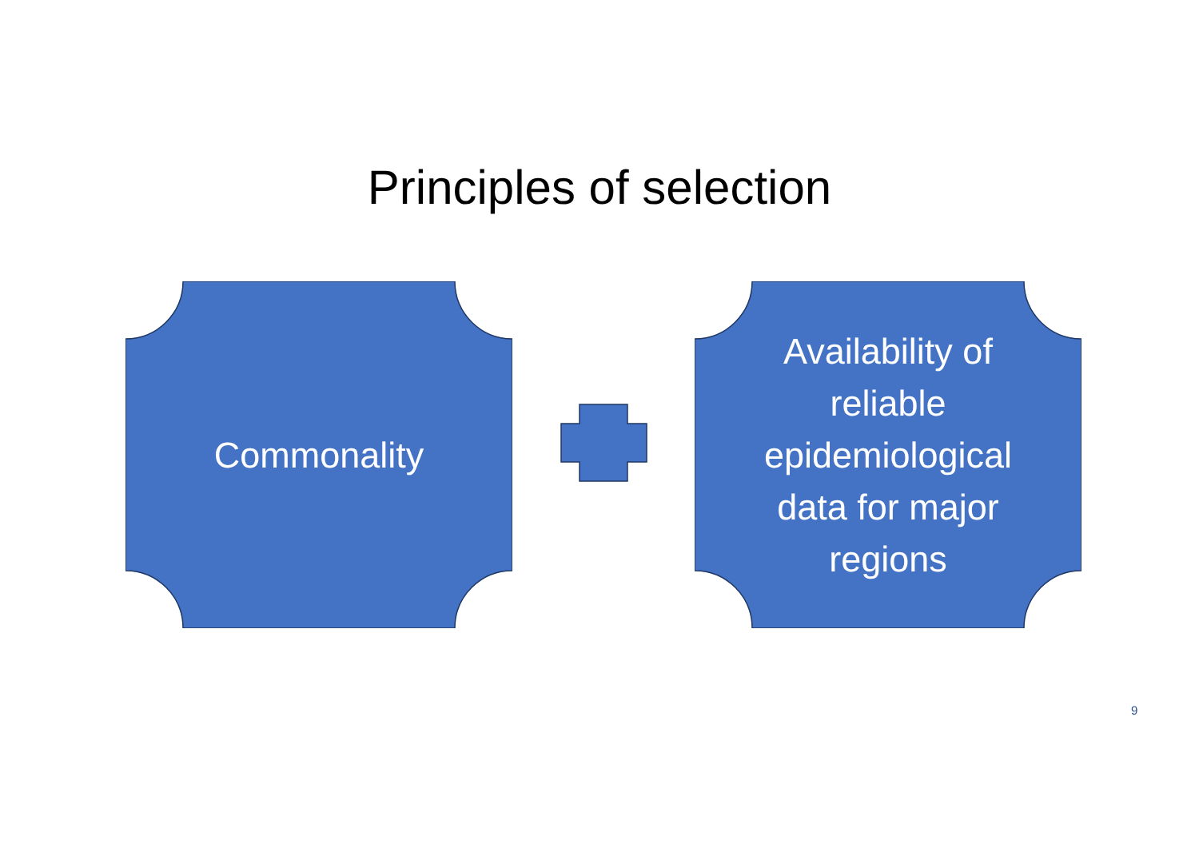Principles of selection
Commonality
Availability of
reliable
epidemiological
data for major
regions
9